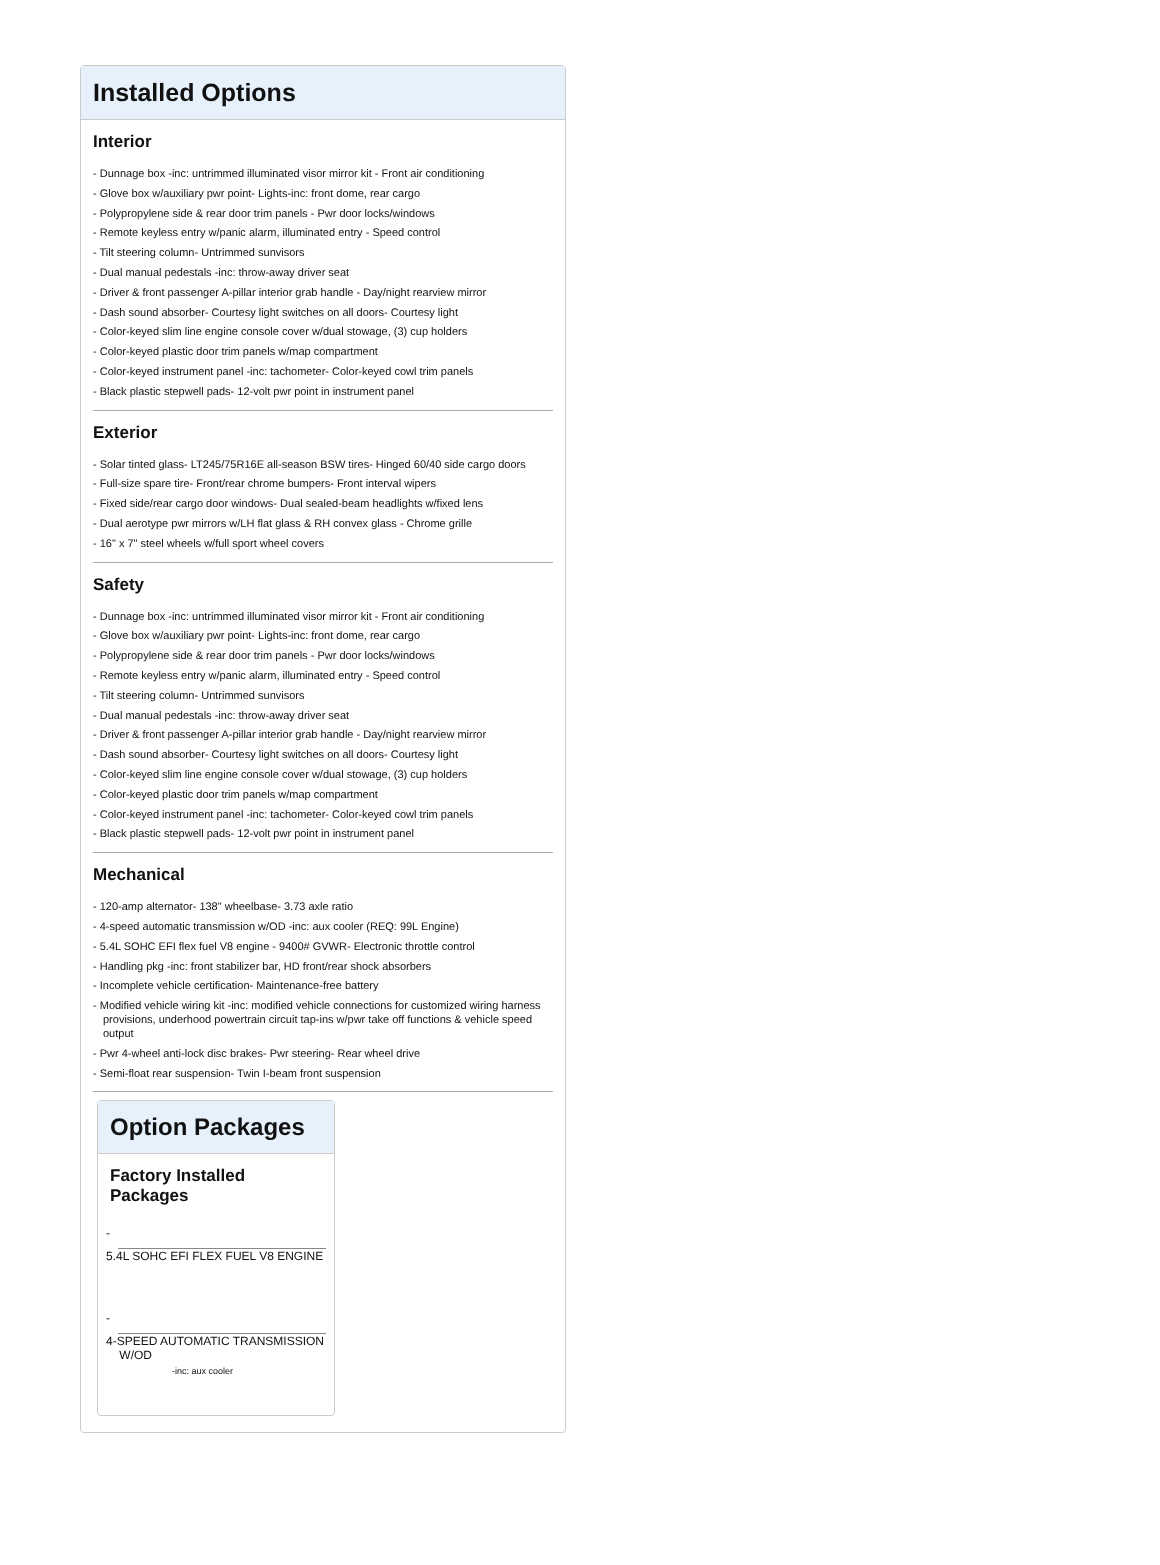Installed Options
Interior
- Dunnage box -inc: untrimmed illuminated visor mirror kit - Front air conditioning
- Glove box w/auxiliary pwr point- Lights-inc: front dome, rear cargo
- Polypropylene side & rear door trim panels - Pwr door locks/windows
- Remote keyless entry w/panic alarm, illuminated entry - Speed control
- Tilt steering column- Untrimmed sunvisors
- Dual manual pedestals -inc: throw-away driver seat
- Driver & front passenger A-pillar interior grab handle - Day/night rearview mirror
- Dash sound absorber- Courtesy light switches on all doors- Courtesy light
- Color-keyed slim line engine console cover w/dual stowage, (3) cup holders
- Color-keyed plastic door trim panels w/map compartment
- Color-keyed instrument panel -inc: tachometer- Color-keyed cowl trim panels
- Black plastic stepwell pads- 12-volt pwr point in instrument panel
Exterior
- Solar tinted glass- LT245/75R16E all-season BSW tires- Hinged 60/40 side cargo doors
- Full-size spare tire- Front/rear chrome bumpers- Front interval wipers
- Fixed side/rear cargo door windows- Dual sealed-beam headlights w/fixed lens
- Dual aerotype pwr mirrors w/LH flat glass & RH convex glass - Chrome grille
- 16" x 7" steel wheels w/full sport wheel covers
Safety
- Dunnage box -inc: untrimmed illuminated visor mirror kit - Front air conditioning
- Glove box w/auxiliary pwr point- Lights-inc: front dome, rear cargo
- Polypropylene side & rear door trim panels - Pwr door locks/windows
- Remote keyless entry w/panic alarm, illuminated entry - Speed control
- Tilt steering column- Untrimmed sunvisors
- Dual manual pedestals -inc: throw-away driver seat
- Driver & front passenger A-pillar interior grab handle - Day/night rearview mirror
- Dash sound absorber- Courtesy light switches on all doors- Courtesy light
- Color-keyed slim line engine console cover w/dual stowage, (3) cup holders
- Color-keyed plastic door trim panels w/map compartment
- Color-keyed instrument panel -inc: tachometer- Color-keyed cowl trim panels
- Black plastic stepwell pads- 12-volt pwr point in instrument panel
Mechanical
- 120-amp alternator- 138" wheelbase- 3.73 axle ratio
- 4-speed automatic transmission w/OD -inc: aux cooler (REQ: 99L Engine)
- 5.4L SOHC EFI flex fuel V8 engine - 9400# GVWR- Electronic throttle control
- Handling pkg -inc: front stabilizer bar, HD front/rear shock absorbers
- Incomplete vehicle certification- Maintenance-free battery
- Modified vehicle wiring kit -inc: modified vehicle connections for customized wiring harness provisions, underhood powertrain circuit tap-ins w/pwr take off functions & vehicle speed output
- Pwr 4-wheel anti-lock disc brakes- Pwr steering- Rear wheel drive
- Semi-float rear suspension- Twin I-beam front suspension
Option Packages
Factory Installed Packages
-
5.4L SOHC EFI FLEX FUEL V8 ENGINE
-
4-SPEED AUTOMATIC TRANSMISSION
W/OD
-inc: aux cooler